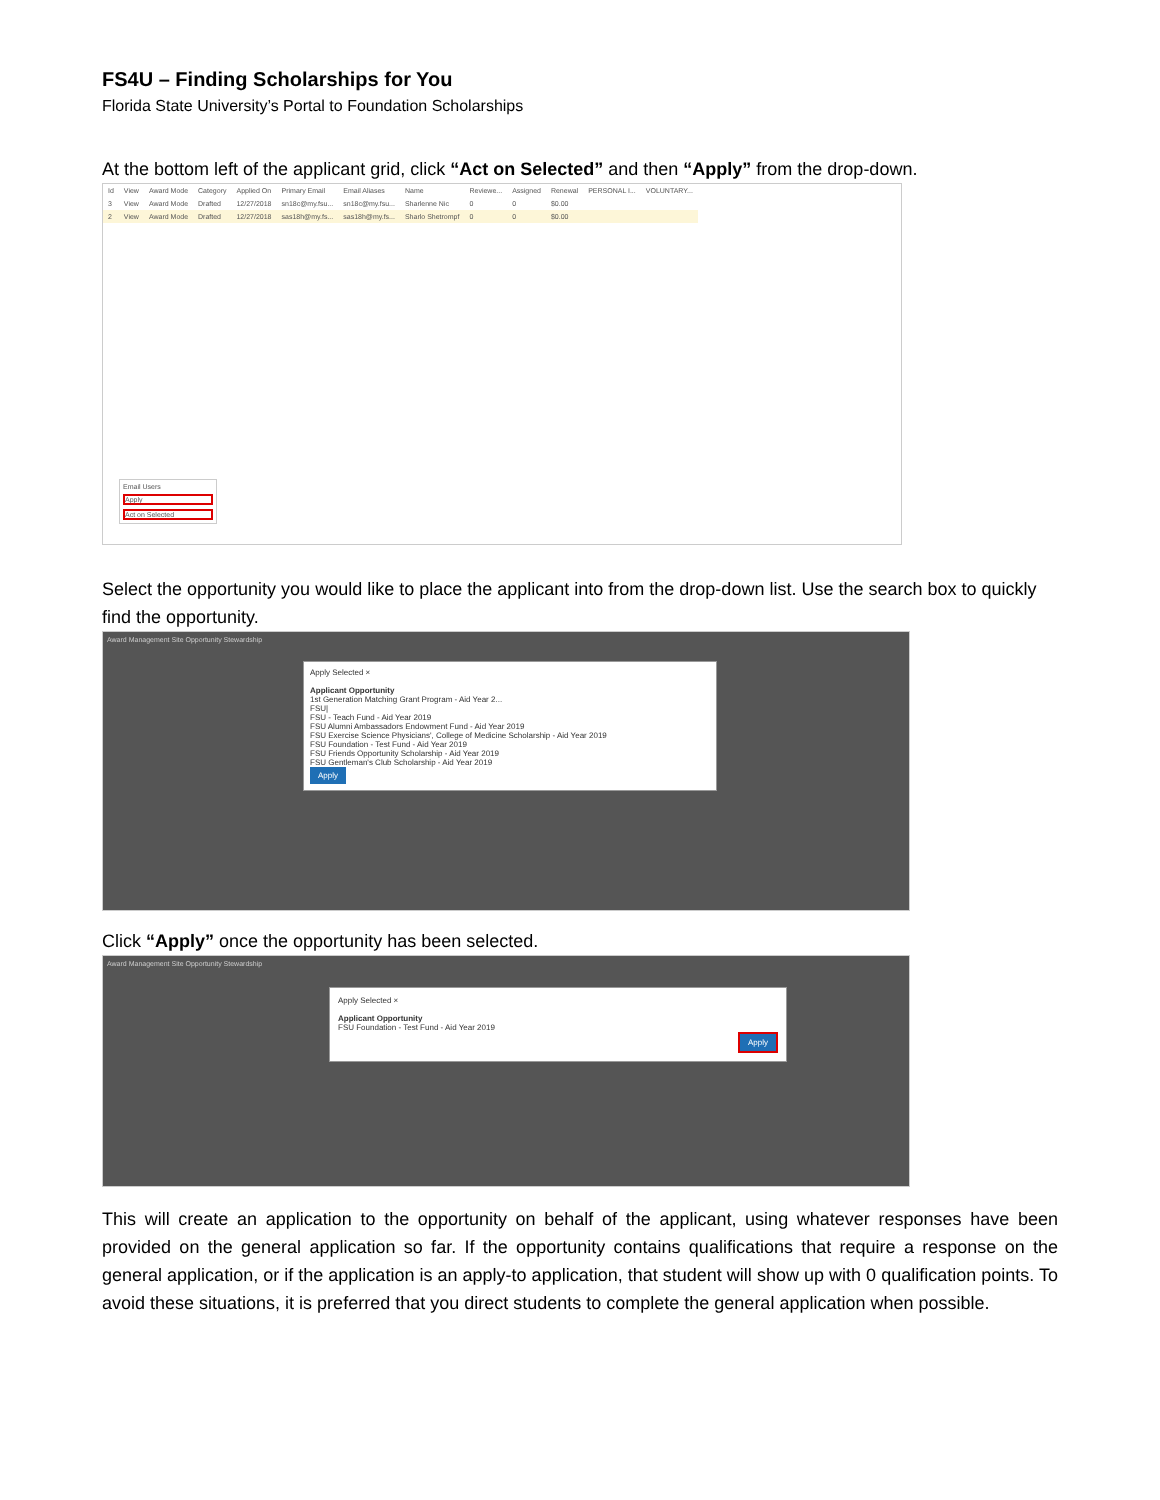FS4U – Finding Scholarships for You
Florida State University’s Portal to Foundation Scholarships
At the bottom left of the applicant grid, click “Act on Selected” and then “Apply” from the drop-down.
| Id | View | Award Mode | Category | Applied On | Primary Email | Email Aliases | Name | Reviewe... | Assigned | Renewal | PERSONAL I... | VOLUNTARY... |
| --- | --- | --- | --- | --- | --- | --- | --- | --- | --- | --- | --- | --- |
| 3 | View | Award Mode | Drafted | 12/27/2018 | sn18c@my.fsu... | sn18c@my.fsu... | Sharlenne Nic | 0 | 0 | $0.00 | | |
| 2 | View | Award Mode | Drafted | 12/27/2018 | sas18h@my.fs... | sas18h@my.fs... | Sharlo Shetrompf | 0 | 0 | $0.00 | | |
Email Users
Apply
Act on Selected
Select the opportunity you would like to place the applicant into from the drop-down list. Use the search box to quickly find the opportunity.
Award Management Site Opportunity Stewardship
Apply Selected ×
Applicant Opportunity
1st Generation Matching Grant Program - Aid Year 2...
FSU|
FSU - Teach Fund - Aid Year 2019
FSU Alumni Ambassadors Endowment Fund - Aid Year 2019
FSU Exercise Science Physicians', College of Medicine Scholarship - Aid Year 2019
FSU Foundation - Test Fund - Aid Year 2019
FSU Friends Opportunity Scholarship - Aid Year 2019
FSU Gentleman's Club Scholarship - Aid Year 2019
Apply
Click “Apply” once the opportunity has been selected.
Award Management Site Opportunity Stewardship
Apply Selected ×
Applicant Opportunity
FSU Foundation - Test Fund - Aid Year 2019
Apply
This will create an application to the opportunity on behalf of the applicant, using whatever responses have been provided on the general application so far. If the opportunity contains qualifications that require a response on the general application, or if the application is an apply-to application, that student will show up with 0 qualification points. To avoid these situations, it is preferred that you direct students to complete the general application when possible.